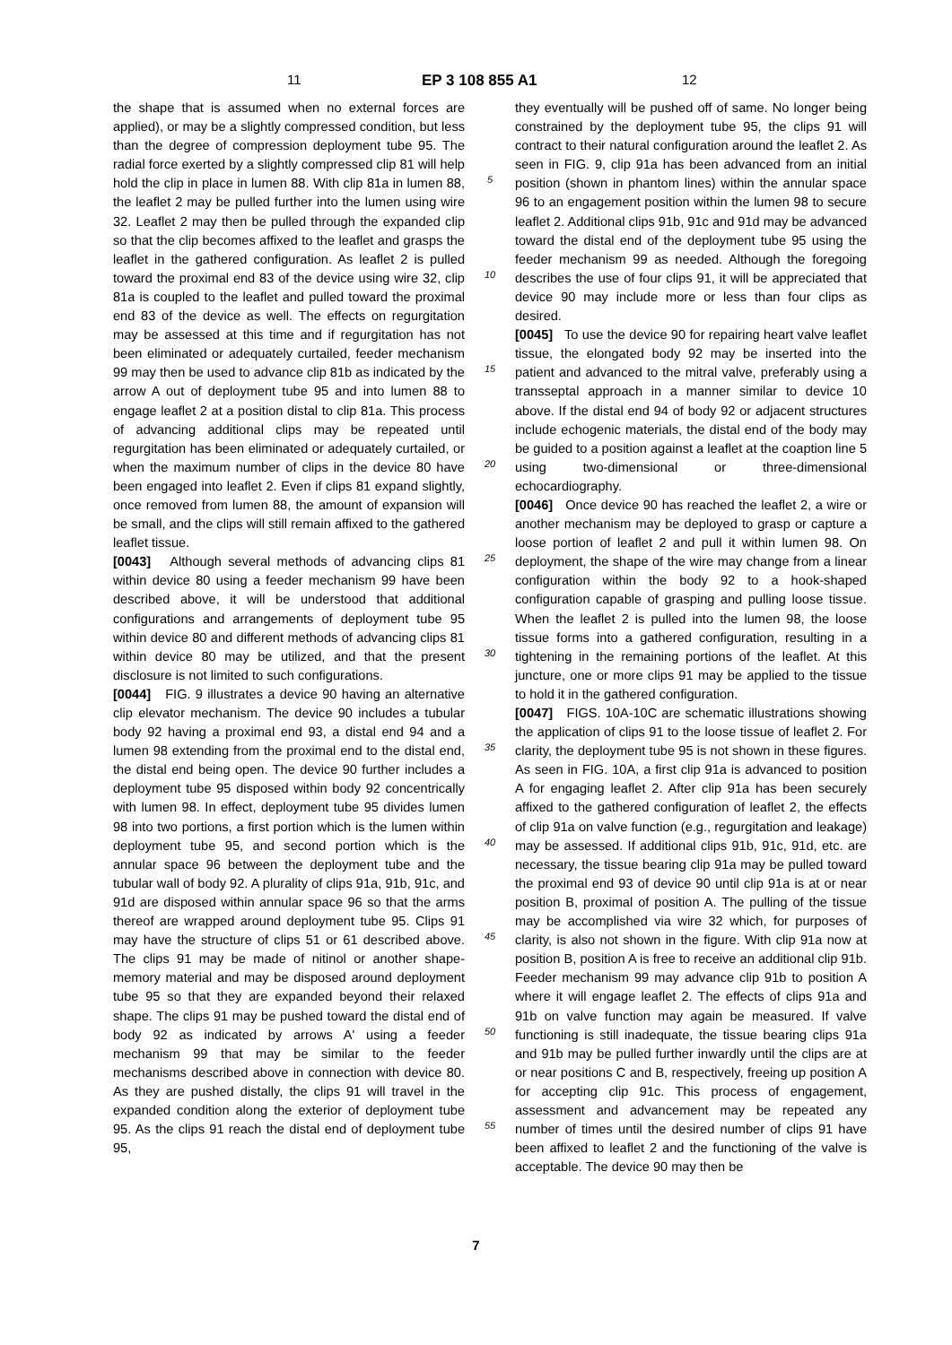11 EP 3 108 855 A1 12
the shape that is assumed when no external forces are applied), or may be a slightly compressed condition, but less than the degree of compression deployment tube 95. The radial force exerted by a slightly compressed clip 81 will help hold the clip in place in lumen 88. With clip 81a in lumen 88, the leaflet 2 may be pulled further into the lumen using wire 32. Leaflet 2 may then be pulled through the expanded clip so that the clip becomes affixed to the leaflet and grasps the leaflet in the gathered configuration. As leaflet 2 is pulled toward the proximal end 83 of the device using wire 32, clip 81a is coupled to the leaflet and pulled toward the proximal end 83 of the device as well. The effects on regurgitation may be assessed at this time and if regurgitation has not been eliminated or adequately curtailed, feeder mechanism 99 may then be used to advance clip 81b as indicated by the arrow A out of deployment tube 95 and into lumen 88 to engage leaflet 2 at a position distal to clip 81a. This process of advancing additional clips may be repeated until regurgitation has been eliminated or adequately curtailed, or when the maximum number of clips in the device 80 have been engaged into leaflet 2. Even if clips 81 expand slightly, once removed from lumen 88, the amount of expansion will be small, and the clips will still remain affixed to the gathered leaflet tissue.
[0043] Although several methods of advancing clips 81 within device 80 using a feeder mechanism 99 have been described above, it will be understood that additional configurations and arrangements of deployment tube 95 within device 80 and different methods of advancing clips 81 within device 80 may be utilized, and that the present disclosure is not limited to such configurations.
[0044] FIG. 9 illustrates a device 90 having an alternative clip elevator mechanism. The device 90 includes a tubular body 92 having a proximal end 93, a distal end 94 and a lumen 98 extending from the proximal end to the distal end, the distal end being open. The device 90 further includes a deployment tube 95 disposed within body 92 concentrically with lumen 98. In effect, deployment tube 95 divides lumen 98 into two portions, a first portion which is the lumen within deployment tube 95, and second portion which is the annular space 96 between the deployment tube and the tubular wall of body 92. A plurality of clips 91a, 91b, 91c, and 91d are disposed within annular space 96 so that the arms thereof are wrapped around deployment tube 95. Clips 91 may have the structure of clips 51 or 61 described above. The clips 91 may be made of nitinol or another shape-memory material and may be disposed around deployment tube 95 so that they are expanded beyond their relaxed shape. The clips 91 may be pushed toward the distal end of body 92 as indicated by arrows A' using a feeder mechanism 99 that may be similar to the feeder mechanisms described above in connection with device 80. As they are pushed distally, the clips 91 will travel in the expanded condition along the exterior of deployment tube 95. As the clips 91 reach the distal end of deployment tube 95,
5
10
15
20
25
30
35
40
45
50
55
they eventually will be pushed off of same. No longer being constrained by the deployment tube 95, the clips 91 will contract to their natural configuration around the leaflet 2. As seen in FIG. 9, clip 91a has been advanced from an initial position (shown in phantom lines) within the annular space 96 to an engagement position within the lumen 98 to secure leaflet 2. Additional clips 91b, 91c and 91d may be advanced toward the distal end of the deployment tube 95 using the feeder mechanism 99 as needed. Although the foregoing describes the use of four clips 91, it will be appreciated that device 90 may include more or less than four clips as desired.
[0045] To use the device 90 for repairing heart valve leaflet tissue, the elongated body 92 may be inserted into the patient and advanced to the mitral valve, preferably using a transseptal approach in a manner similar to device 10 above. If the distal end 94 of body 92 or adjacent structures include echogenic materials, the distal end of the body may be guided to a position against a leaflet at the coaption line 5 using two-dimensional or three-dimensional echocardiography.
[0046] Once device 90 has reached the leaflet 2, a wire or another mechanism may be deployed to grasp or capture a loose portion of leaflet 2 and pull it within lumen 98. On deployment, the shape of the wire may change from a linear configuration within the body 92 to a hook-shaped configuration capable of grasping and pulling loose tissue. When the leaflet 2 is pulled into the lumen 98, the loose tissue forms into a gathered configuration, resulting in a tightening in the remaining portions of the leaflet. At this juncture, one or more clips 91 may be applied to the tissue to hold it in the gathered configuration.
[0047] FIGS. 10A-10C are schematic illustrations showing the application of clips 91 to the loose tissue of leaflet 2. For clarity, the deployment tube 95 is not shown in these figures. As seen in FIG. 10A, a first clip 91a is advanced to position A for engaging leaflet 2. After clip 91a has been securely affixed to the gathered configuration of leaflet 2, the effects of clip 91a on valve function (e.g., regurgitation and leakage) may be assessed. If additional clips 91b, 91c, 91d, etc. are necessary, the tissue bearing clip 91a may be pulled toward the proximal end 93 of device 90 until clip 91a is at or near position B, proximal of position A. The pulling of the tissue may be accomplished via wire 32 which, for purposes of clarity, is also not shown in the figure. With clip 91a now at position B, position A is free to receive an additional clip 91b. Feeder mechanism 99 may advance clip 91b to position A where it will engage leaflet 2. The effects of clips 91a and 91b on valve function may again be measured. If valve functioning is still inadequate, the tissue bearing clips 91a and 91b may be pulled further inwardly until the clips are at or near positions C and B, respectively, freeing up position A for accepting clip 91c. This process of engagement, assessment and advancement may be repeated any number of times until the desired number of clips 91 have been affixed to leaflet 2 and the functioning of the valve is acceptable. The device 90 may then be
7